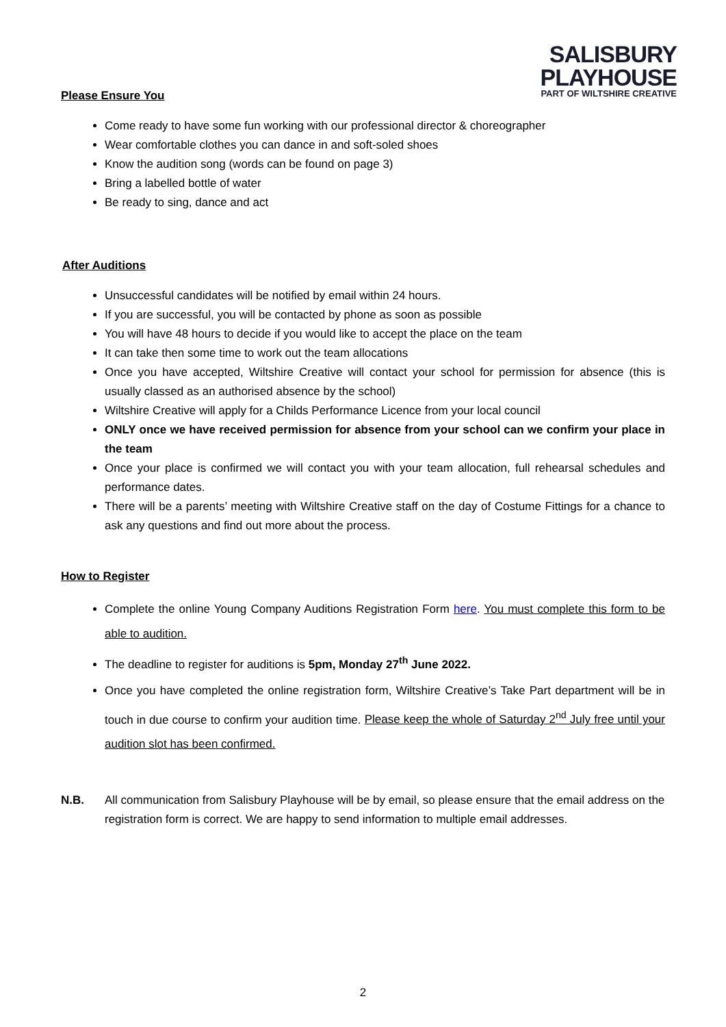SALISBURY
PLAYHOUSE
PART OF WILTSHIRE CREATIVE
Please Ensure You
Come ready to have some fun working with our professional director & choreographer
Wear comfortable clothes you can dance in and soft-soled shoes
Know the audition song (words can be found on page 3)
Bring a labelled bottle of water
Be ready to sing, dance and act
After Auditions
Unsuccessful candidates will be notified by email within 24 hours.
If you are successful, you will be contacted by phone as soon as possible
You will have 48 hours to decide if you would like to accept the place on the team
It can take then some time to work out the team allocations
Once you have accepted, Wiltshire Creative will contact your school for permission for absence (this is usually classed as an authorised absence by the school)
Wiltshire Creative will apply for a Childs Performance Licence from your local council
ONLY once we have received permission for absence from your school can we confirm your place in the team
Once your place is confirmed we will contact you with your team allocation, full rehearsal schedules and performance dates.
There will be a parents’ meeting with Wiltshire Creative staff on the day of Costume Fittings for a chance to ask any questions and find out more about the process.
How to Register
Complete the online Young Company Auditions Registration Form here. You must complete this form to be able to audition.
The deadline to register for auditions is 5pm, Monday 27<sup>th</sup> June 2022.
Once you have completed the online registration form, Wiltshire Creative’s Take Part department will be in touch in due course to confirm your audition time. Please keep the whole of Saturday 2<sup>nd</sup> July free until your audition slot has been confirmed.
N.B. All communication from Salisbury Playhouse will be by email, so please ensure that the email address on the registration form is correct. We are happy to send information to multiple email addresses.
2